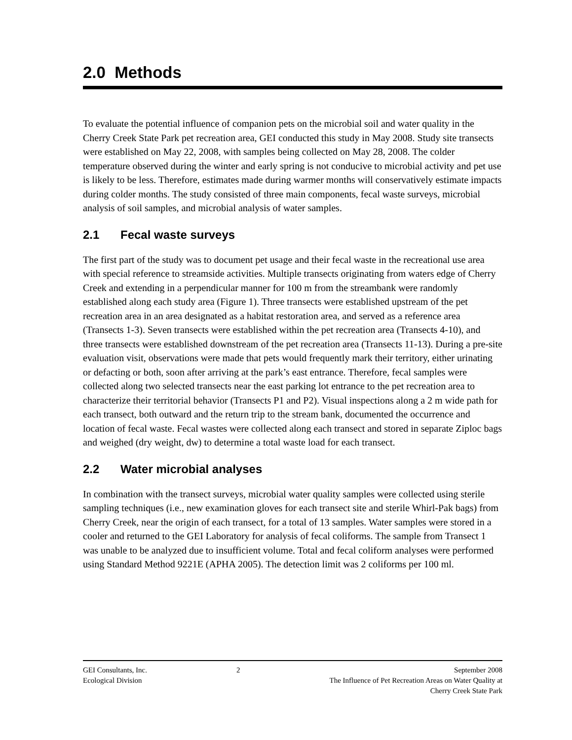2.0 Methods
To evaluate the potential influence of companion pets on the microbial soil and water quality in the Cherry Creek State Park pet recreation area, GEI conducted this study in May 2008. Study site transects were established on May 22, 2008, with samples being collected on May 28, 2008. The colder temperature observed during the winter and early spring is not conducive to microbial activity and pet use is likely to be less. Therefore, estimates made during warmer months will conservatively estimate impacts during colder months. The study consisted of three main components, fecal waste surveys, microbial analysis of soil samples, and microbial analysis of water samples.
2.1 Fecal waste surveys
The first part of the study was to document pet usage and their fecal waste in the recreational use area with special reference to streamside activities. Multiple transects originating from waters edge of Cherry Creek and extending in a perpendicular manner for 100 m from the streambank were randomly established along each study area (Figure 1). Three transects were established upstream of the pet recreation area in an area designated as a habitat restoration area, and served as a reference area (Transects 1-3). Seven transects were established within the pet recreation area (Transects 4-10), and three transects were established downstream of the pet recreation area (Transects 11-13). During a pre-site evaluation visit, observations were made that pets would frequently mark their territory, either urinating or defacting or both, soon after arriving at the park’s east entrance. Therefore, fecal samples were collected along two selected transects near the east parking lot entrance to the pet recreation area to characterize their territorial behavior (Transects P1 and P2). Visual inspections along a 2 m wide path for each transect, both outward and the return trip to the stream bank, documented the occurrence and location of fecal waste. Fecal wastes were collected along each transect and stored in separate Ziploc bags and weighed (dry weight, dw) to determine a total waste load for each transect.
2.2 Water microbial analyses
In combination with the transect surveys, microbial water quality samples were collected using sterile sampling techniques (i.e., new examination gloves for each transect site and sterile Whirl-Pak bags) from Cherry Creek, near the origin of each transect, for a total of 13 samples. Water samples were stored in a cooler and returned to the GEI Laboratory for analysis of fecal coliforms. The sample from Transect 1 was unable to be analyzed due to insufficient volume. Total and fecal coliform analyses were performed using Standard Method 9221E (APHA 2005). The detection limit was 2 coliforms per 100 ml.
GEI Consultants, Inc.
Ecological Division
2 September 2008
The Influence of Pet Recreation Areas on Water Quality at
Cherry Creek State Park